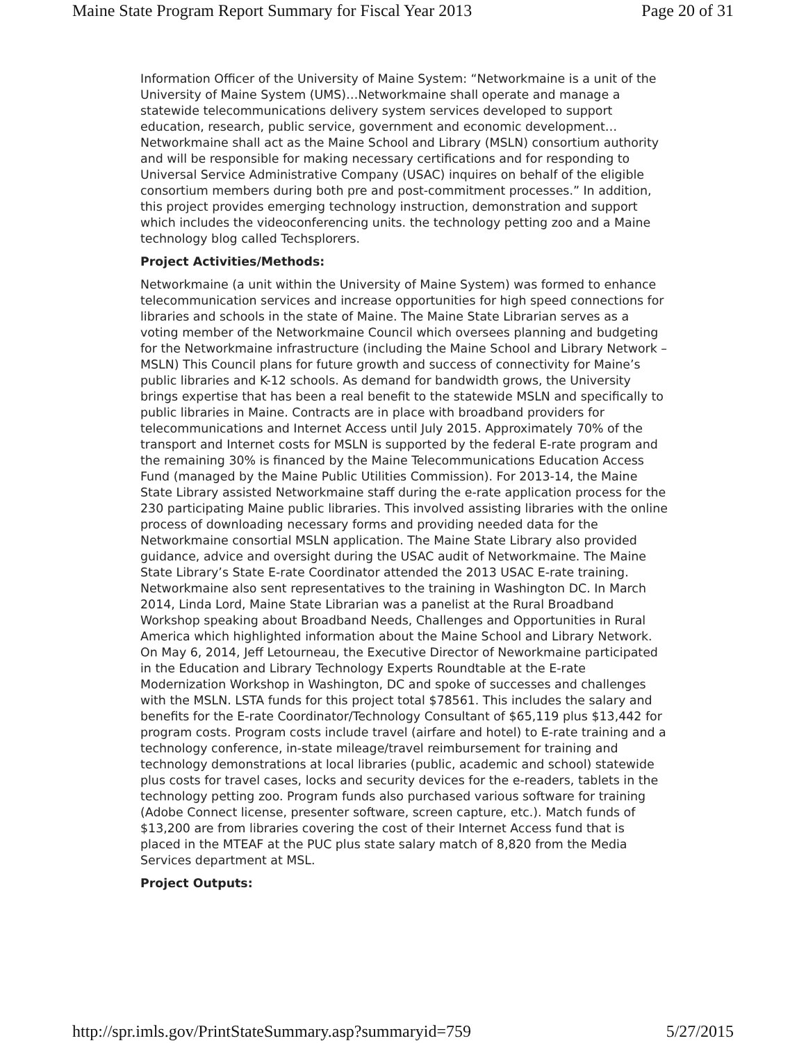Maine State Program Report Summary for Fiscal Year 2013 Page 20 of 31
Information Officer of the University of Maine System: “Networkmaine is a unit of the University of Maine System (UMS)…Networkmaine shall operate and manage a statewide telecommunications delivery system services developed to support education, research, public service, government and economic development…Networkmaine shall act as the Maine School and Library (MSLN) consortium authority and will be responsible for making necessary certifications and for responding to Universal Service Administrative Company (USAC) inquires on behalf of the eligible consortium members during both pre and post-commitment processes.” In addition, this project provides emerging technology instruction, demonstration and support which includes the videoconferencing units. the technology petting zoo and a Maine technology blog called Techsplorers.
Project Activities/Methods:
Networkmaine (a unit within the University of Maine System) was formed to enhance telecommunication services and increase opportunities for high speed connections for libraries and schools in the state of Maine. The Maine State Librarian serves as a voting member of the Networkmaine Council which oversees planning and budgeting for the Networkmaine infrastructure (including the Maine School and Library Network – MSLN) This Council plans for future growth and success of connectivity for Maine’s public libraries and K-12 schools. As demand for bandwidth grows, the University brings expertise that has been a real benefit to the statewide MSLN and specifically to public libraries in Maine. Contracts are in place with broadband providers for telecommunications and Internet Access until July 2015. Approximately 70% of the transport and Internet costs for MSLN is supported by the federal E-rate program and the remaining 30% is financed by the Maine Telecommunications Education Access Fund (managed by the Maine Public Utilities Commission). For 2013-14, the Maine State Library assisted Networkmaine staff during the e-rate application process for the 230 participating Maine public libraries. This involved assisting libraries with the online process of downloading necessary forms and providing needed data for the Networkmaine consortial MSLN application. The Maine State Library also provided guidance, advice and oversight during the USAC audit of Networkmaine. The Maine State Library’s State E-rate Coordinator attended the 2013 USAC E-rate training. Networkmaine also sent representatives to the training in Washington DC. In March 2014, Linda Lord, Maine State Librarian was a panelist at the Rural Broadband Workshop speaking about Broadband Needs, Challenges and Opportunities in Rural America which highlighted information about the Maine School and Library Network. On May 6, 2014, Jeff Letourneau, the Executive Director of Neworkmaine participated in the Education and Library Technology Experts Roundtable at the E-rate Modernization Workshop in Washington, DC and spoke of successes and challenges with the MSLN. LSTA funds for this project total $78561. This includes the salary and benefits for the E-rate Coordinator/Technology Consultant of $65,119 plus $13,442 for program costs. Program costs include travel (airfare and hotel) to E-rate training and a technology conference, in-state mileage/travel reimbursement for training and technology demonstrations at local libraries (public, academic and school) statewide plus costs for travel cases, locks and security devices for the e-readers, tablets in the technology petting zoo. Program funds also purchased various software for training (Adobe Connect license, presenter software, screen capture, etc.). Match funds of $13,200 are from libraries covering the cost of their Internet Access fund that is placed in the MTEAF at the PUC plus state salary match of 8,820 from the Media Services department at MSL.
Project Outputs:
http://spr.imls.gov/PrintStateSummary.asp?summaryid=759 5/27/2015